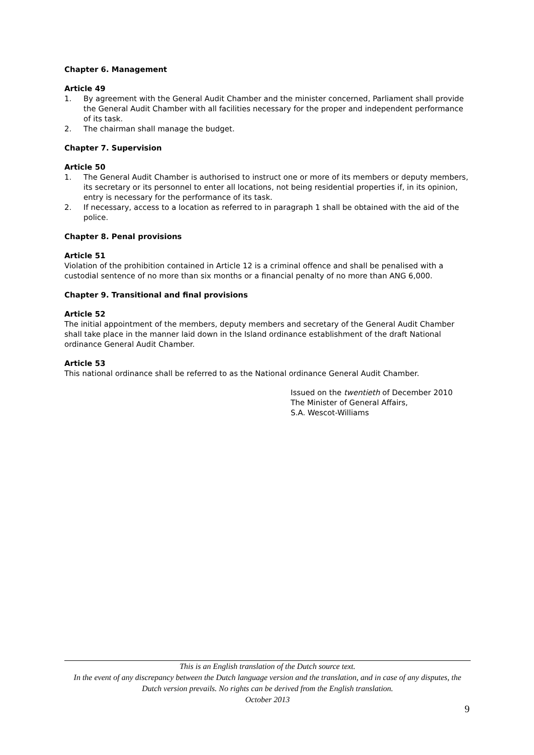Chapter 6. Management
Article 49
1. By agreement with the General Audit Chamber and the minister concerned, Parliament shall provide the General Audit Chamber with all facilities necessary for the proper and independent performance of its task.
2. The chairman shall manage the budget.
Chapter 7. Supervision
Article 50
1. The General Audit Chamber is authorised to instruct one or more of its members or deputy members, its secretary or its personnel to enter all locations, not being residential properties if, in its opinion, entry is necessary for the performance of its task.
2. If necessary, access to a location as referred to in paragraph 1 shall be obtained with the aid of the police.
Chapter 8. Penal provisions
Article 51
Violation of the prohibition contained in Article 12 is a criminal offence and shall be penalised with a custodial sentence of no more than six months or a financial penalty of no more than ANG 6,000.
Chapter 9. Transitional and final provisions
Article 52
The initial appointment of the members, deputy members and secretary of the General Audit Chamber shall take place in the manner laid down in the Island ordinance establishment of the draft National ordinance General Audit Chamber.
Article 53
This national ordinance shall be referred to as the National ordinance General Audit Chamber.
Issued on the twentieth of December 2010
The Minister of General Affairs,
S.A. Wescot-Williams
This is an English translation of the Dutch source text.
In the event of any discrepancy between the Dutch language version and the translation, and in case of any disputes, the Dutch version prevails. No rights can be derived from the English translation.
October 2013
9